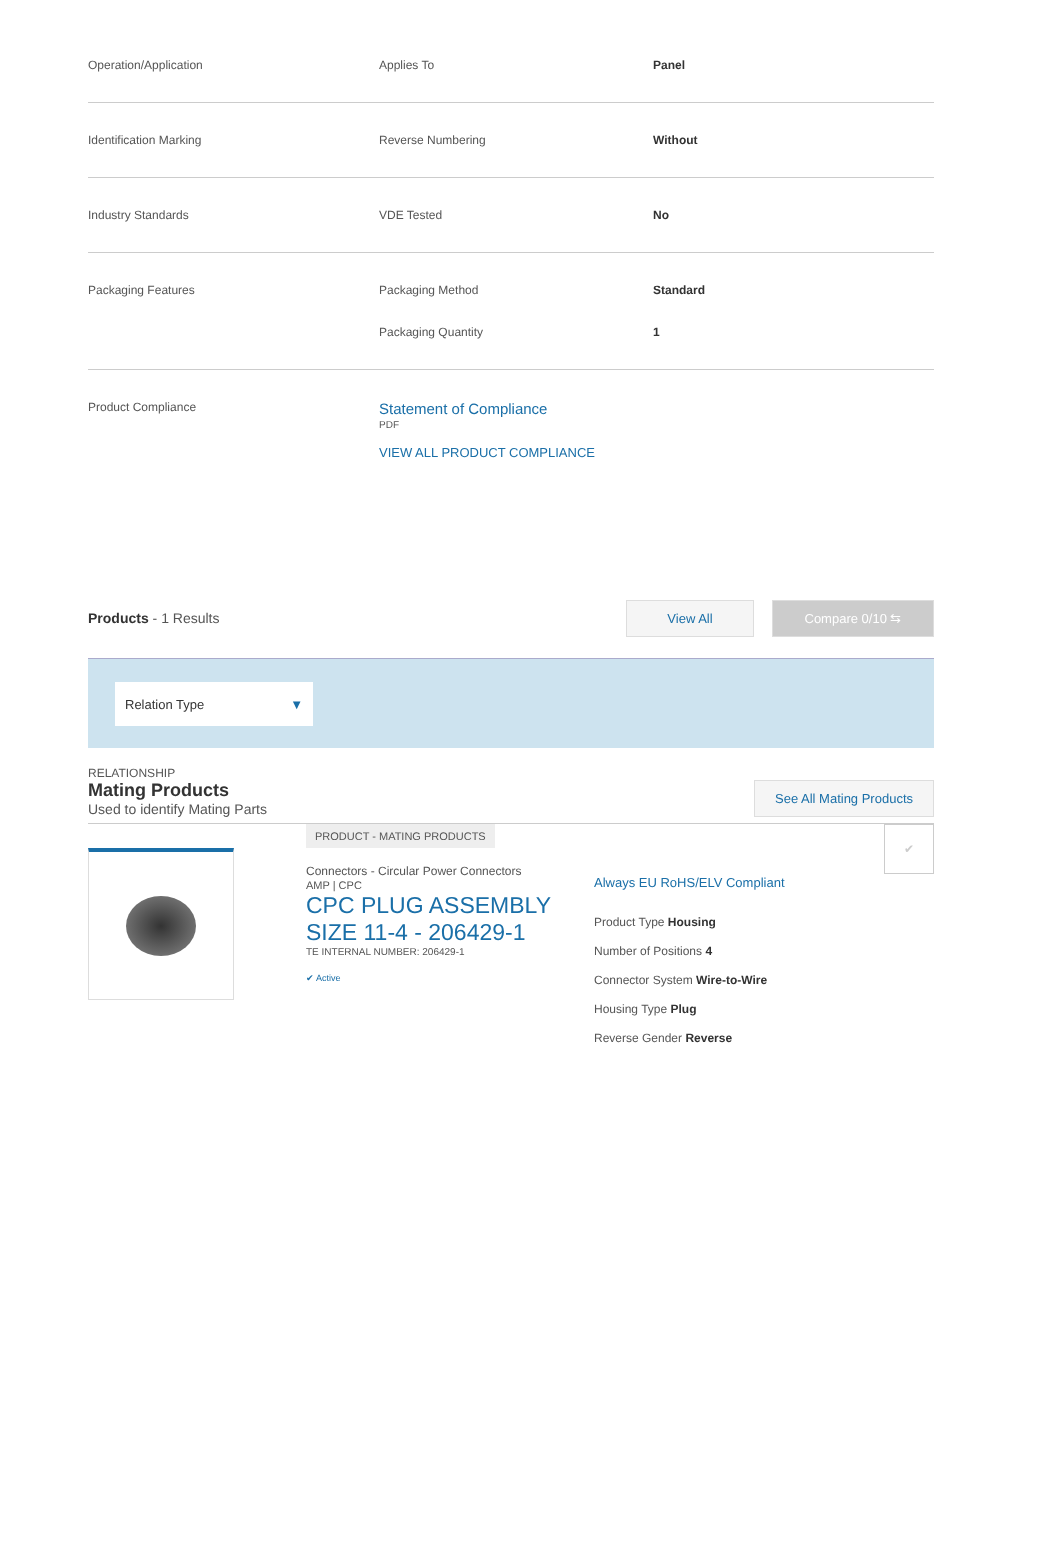| Operation/Application | Applies To | Panel |
| Identification Marking | Reverse Numbering | Without |
| Industry Standards | VDE Tested | No |
| Packaging Features | Packaging Method | Standard |
| | Packaging Quantity | 1 |
| Product Compliance | Statement of Compliance PDF VIEW ALL PRODUCT COMPLIANCE | |
Products - 1 Results
View All Compare 0/10 ⇆
Relation Type ▼
RELATIONSHIP
Mating Products
Used to identify Mating Parts
See All Mating Products
PRODUCT - MATING PRODUCTS
Connectors - Circular Power Connectors
AMP | CPC
CPC PLUG ASSEMBLY SIZE 11-4 - 206429-1
TE INTERNAL NUMBER: 206429-1
✔ Active
Always EU RoHS/ELV Compliant
Product Type Housing
Number of Positions 4
Connector System Wire-to-Wire
Housing Type Plug
Reverse Gender Reverse
✔